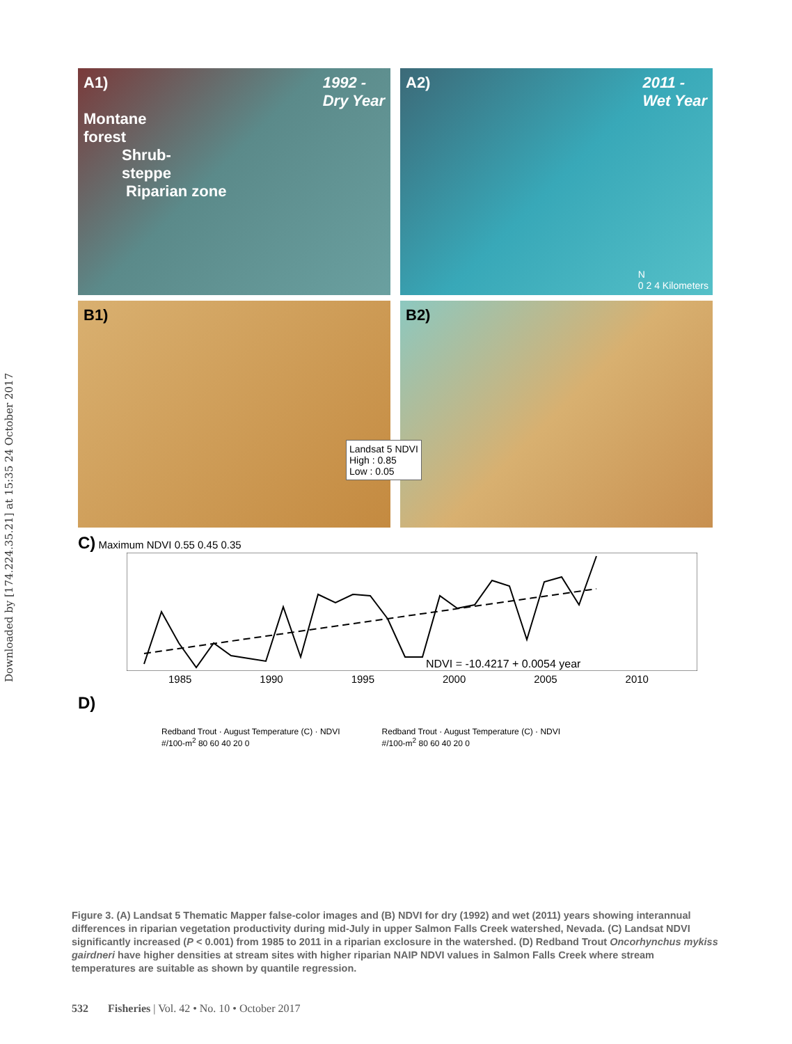Downloaded by [174.224.35.21] at 15:35 24 October 2017
A1) 1992 -
Dry Year
Montane
forest
Shrub-
steppe
Riparian zone
A2) 2011 -
Wet Year
N
0 2 4 Kilometers
B1) B2)
Landsat 5 NDVI
High : 0.85
Low : 0.05
C) Maximum NDVI 0.55 0.45 0.35
NDVI = -10.4217 + 0.0054 year
1985 1990 1995 2000 2005 2010
D)
Redband Trout · August Temperature (C) · NDVI
#/100-m<sup>2</sup> 80 60 40 20 0
Redband Trout · August Temperature (C) · NDVI
#/100-m<sup>2</sup> 80 60 40 20 0
Figure 3. (A) Landsat 5 Thematic Mapper false-color images and (B) NDVI for dry (1992) and wet (2011) years showing interannual differences in riparian vegetation productivity during mid-July in upper Salmon Falls Creek watershed, Nevada. (C) Landsat NDVI significantly increased (P < 0.001) from 1985 to 2011 in a riparian exclosure in the watershed. (D) Redband Trout Oncorhynchus mykiss gairdneri have higher densities at stream sites with higher riparian NAIP NDVI values in Salmon Falls Creek where stream temperatures are suitable as shown by quantile regression.
532 Fisheries | Vol. 42 • No. 10 • October 2017